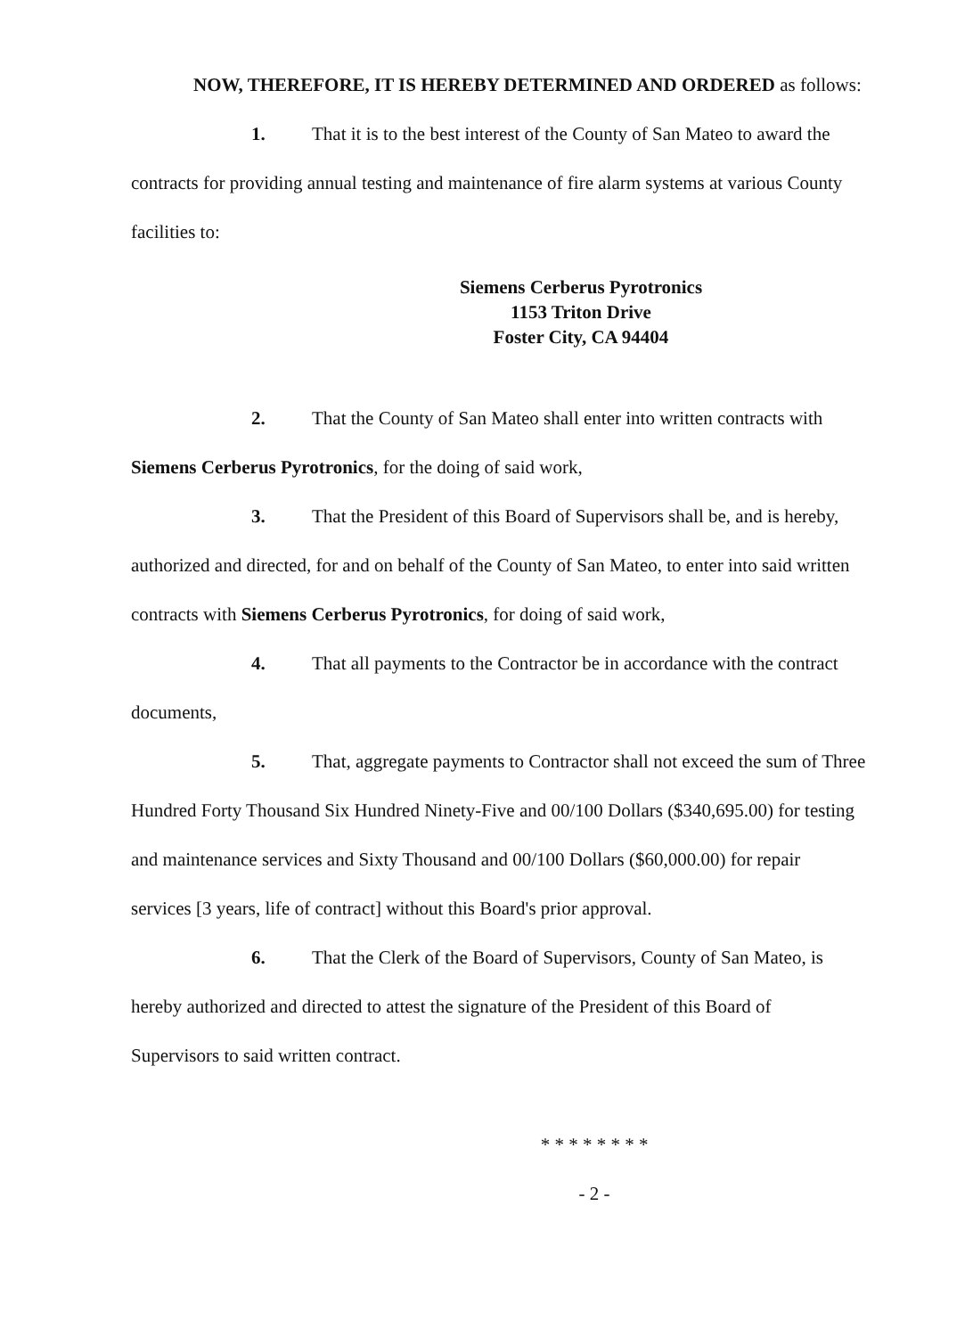NOW, THEREFORE, IT IS HEREBY DETERMINED AND ORDERED as follows:
1. That it is to the best interest of the County of San Mateo to award the
contracts for providing annual testing and maintenance of fire alarm systems at various County
facilities to:
Siemens Cerberus Pyrotronics
1153 Triton Drive
Foster City, CA 94404
2. That the County of San Mateo shall enter into written contracts with
Siemens Cerberus Pyrotronics, for the doing of said work,
3. That the President of this Board of Supervisors shall be, and is hereby,
authorized and directed, for and on behalf of the County of San Mateo, to enter into said written
contracts with Siemens Cerberus Pyrotronics, for doing of said work,
4. That all payments to the Contractor be in accordance with the contract
documents,
5. That, aggregate payments to Contractor shall not exceed the sum of Three
Hundred Forty Thousand Six Hundred Ninety-Five and 00/100 Dollars ($340,695.00) for testing
and maintenance services and Sixty Thousand and 00/100 Dollars ($60,000.00) for repair
services [3 years, life of contract] without this Board's prior approval.
6. That the Clerk of the Board of Supervisors, County of San Mateo, is
hereby authorized and directed to attest the signature of the President of this Board of
Supervisors to said written contract.
* * * * * * * *
- 2 -